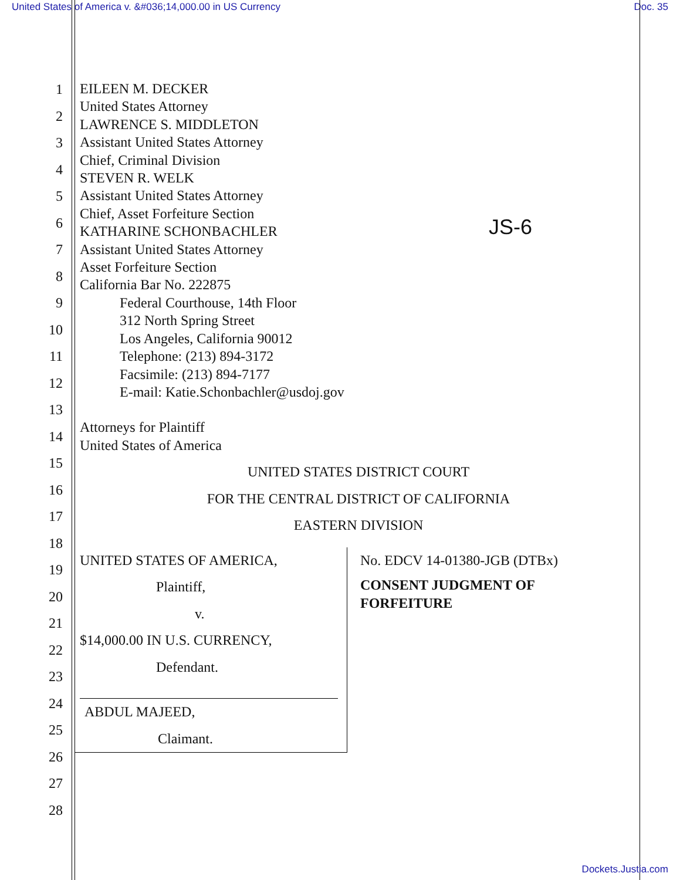United States of America v. &#036;14,000.00 in US Currency Doc. 35
1
2
3
4
5
6
7
8
9
10
11
12
13
14
15
16
17
18
19
20
21
22
23
24
25
26
27
28
JS-6
EILEEN M. DECKER
United States Attorney
LAWRENCE S. MIDDLETON
Assistant United States Attorney
Chief, Criminal Division
STEVEN R. WELK
Assistant United States Attorney
Chief, Asset Forfeiture Section
KATHARINE SCHONBACHLER
Assistant United States Attorney
Asset Forfeiture Section
California Bar No. 222875
Federal Courthouse, 14th Floor
312 North Spring Street
Los Angeles, California 90012
Telephone: (213) 894-3172
Facsimile: (213) 894-7177
E-mail: Katie.Schonbachler@usdoj.gov
Attorneys for Plaintiff
United States of America
UNITED STATES DISTRICT COURT
FOR THE CENTRAL DISTRICT OF CALIFORNIA
EASTERN DIVISION
UNITED STATES OF AMERICA,
Plaintiff,
v.
$14,000.00 IN U.S. CURRENCY,
Defendant.
ABDUL MAJEED,
Claimant.
No. EDCV 14-01380-JGB (DTBx)
CONSENT JUDGMENT OF
FORFEITURE
Dockets.Justia.com